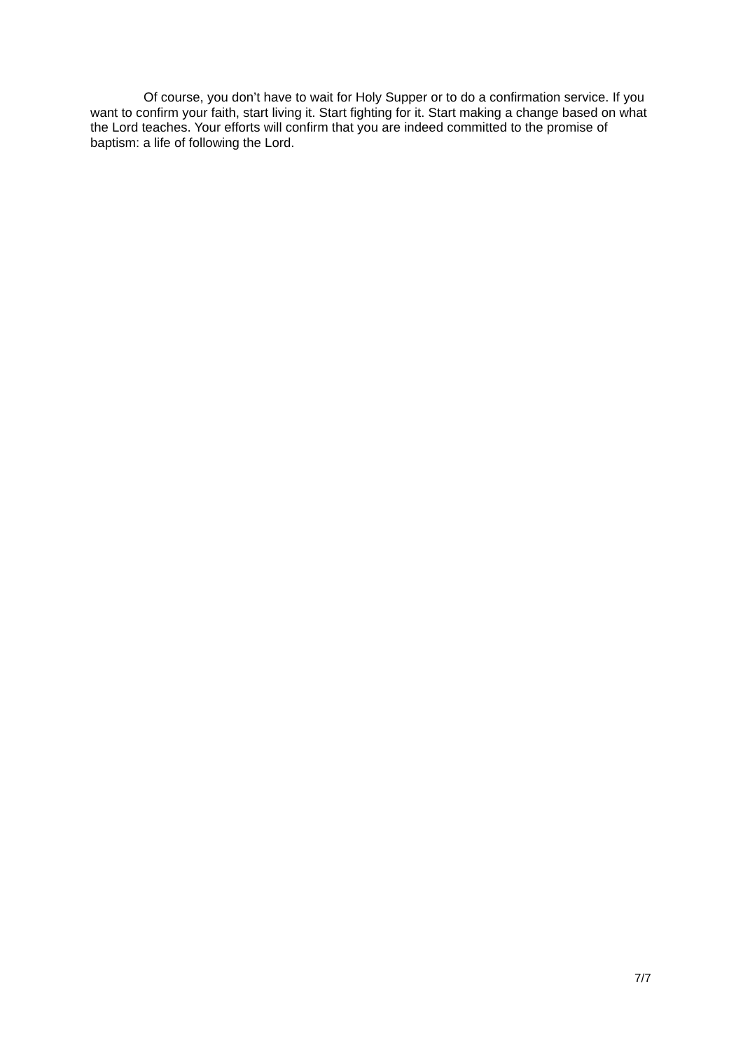Of course, you don’t have to wait for Holy Supper or to do a confirmation service. If you want to confirm your faith, start living it. Start fighting for it. Start making a change based on what the Lord teaches. Your efforts will confirm that you are indeed committed to the promise of baptism: a life of following the Lord.
7/7